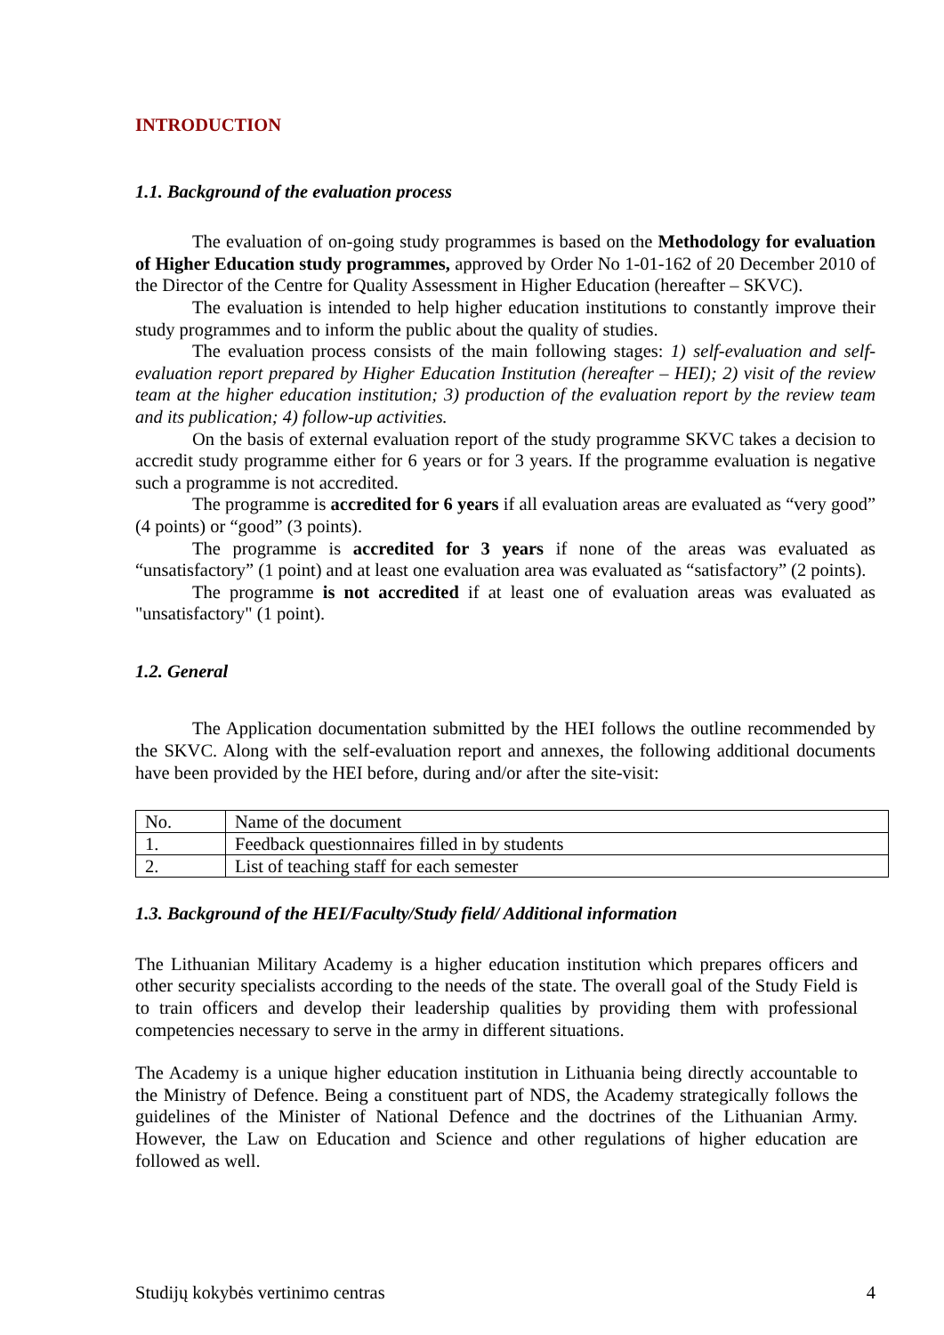INTRODUCTION
1.1. Background of the evaluation process
The evaluation of on-going study programmes is based on the Methodology for evaluation of Higher Education study programmes, approved by Order No 1-01-162 of 20 December 2010 of the Director of the Centre for Quality Assessment in Higher Education (hereafter – SKVC).
The evaluation is intended to help higher education institutions to constantly improve their study programmes and to inform the public about the quality of studies.
The evaluation process consists of the main following stages: 1) self-evaluation and self-evaluation report prepared by Higher Education Institution (hereafter – HEI); 2) visit of the review team at the higher education institution; 3) production of the evaluation report by the review team and its publication; 4) follow-up activities.
On the basis of external evaluation report of the study programme SKVC takes a decision to accredit study programme either for 6 years or for 3 years. If the programme evaluation is negative such a programme is not accredited.
The programme is accredited for 6 years if all evaluation areas are evaluated as “very good” (4 points) or “good” (3 points).
The programme is accredited for 3 years if none of the areas was evaluated as “unsatisfactory” (1 point) and at least one evaluation area was evaluated as “satisfactory” (2 points).
The programme is not accredited if at least one of evaluation areas was evaluated as "unsatisfactory" (1 point).
1.2. General
The Application documentation submitted by the HEI follows the outline recommended by the SKVC. Along with the self-evaluation report and annexes, the following additional documents have been provided by the HEI before, during and/or after the site-visit:
| No. | Name of the document |
| 1. | Feedback questionnaires filled in by students |
| 2. | List of teaching staff for each semester |
1.3. Background of the HEI/Faculty/Study field/ Additional information
The Lithuanian Military Academy is a higher education institution which prepares officers and other security specialists according to the needs of the state. The overall goal of the Study Field is to train officers and develop their leadership qualities by providing them with professional competencies necessary to serve in the army in different situations.
The Academy is a unique higher education institution in Lithuania being directly accountable to the Ministry of Defence. Being a constituent part of NDS, the Academy strategically follows the guidelines of the Minister of National Defence and the doctrines of the Lithuanian Army. However, the Law on Education and Science and other regulations of higher education are followed as well.
Studijų kokybės vertinimo centras 4